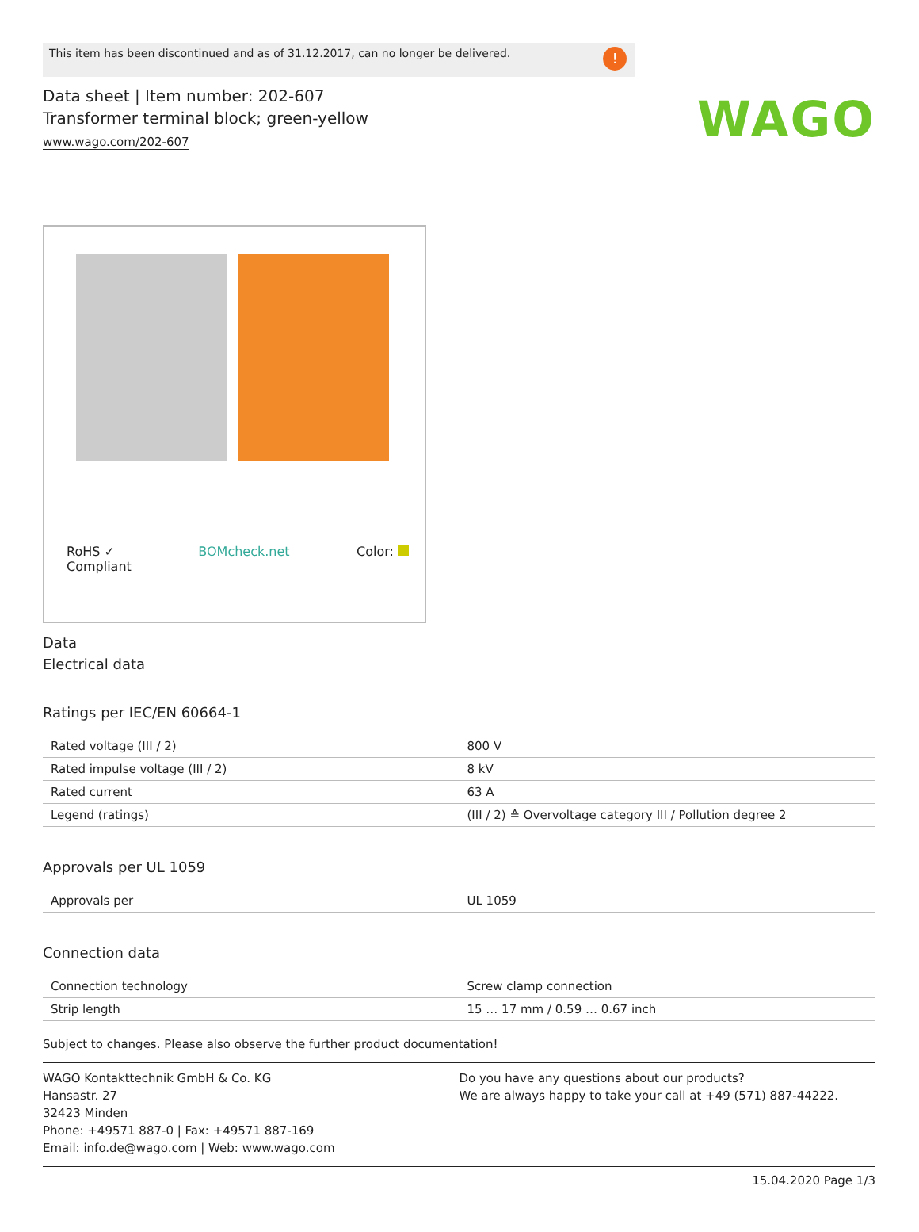WAGO
This item has been discontinued and as of 31.12.2017, can no longer be delivered.!
Data sheet | Item number: 202-607
Transformer terminal block; green-yellow
www.wago.com/202-607
RoHS ✓
Compliant BOMcheck.net Color:
Data
Electrical data
Ratings per IEC/EN 60664-1
| Rated voltage (III / 2) | 800 V |
| Rated impulse voltage (III / 2) | 8 kV |
| Rated current | 63 A |
| Legend (ratings) | (III / 2) ≙ Overvoltage category III / Pollution degree 2 |
Approvals per UL 1059
| Approvals per | UL 1059 |
Connection data
| Connection technology | Screw clamp connection |
| Strip length | 15 … 17 mm / 0.59 … 0.67 inch |
Subject to changes. Please also observe the further product documentation!
WAGO Kontakttechnik GmbH & Co. KG
Hansastr. 27
32423 Minden
Phone: +49571 887-0 | Fax: +49571 887-169
Email: info.de@wago.com | Web: www.wago.com
Do you have any questions about our products?
We are always happy to take your call at +49 (571) 887-44222.
15.04.2020 Page 1/3